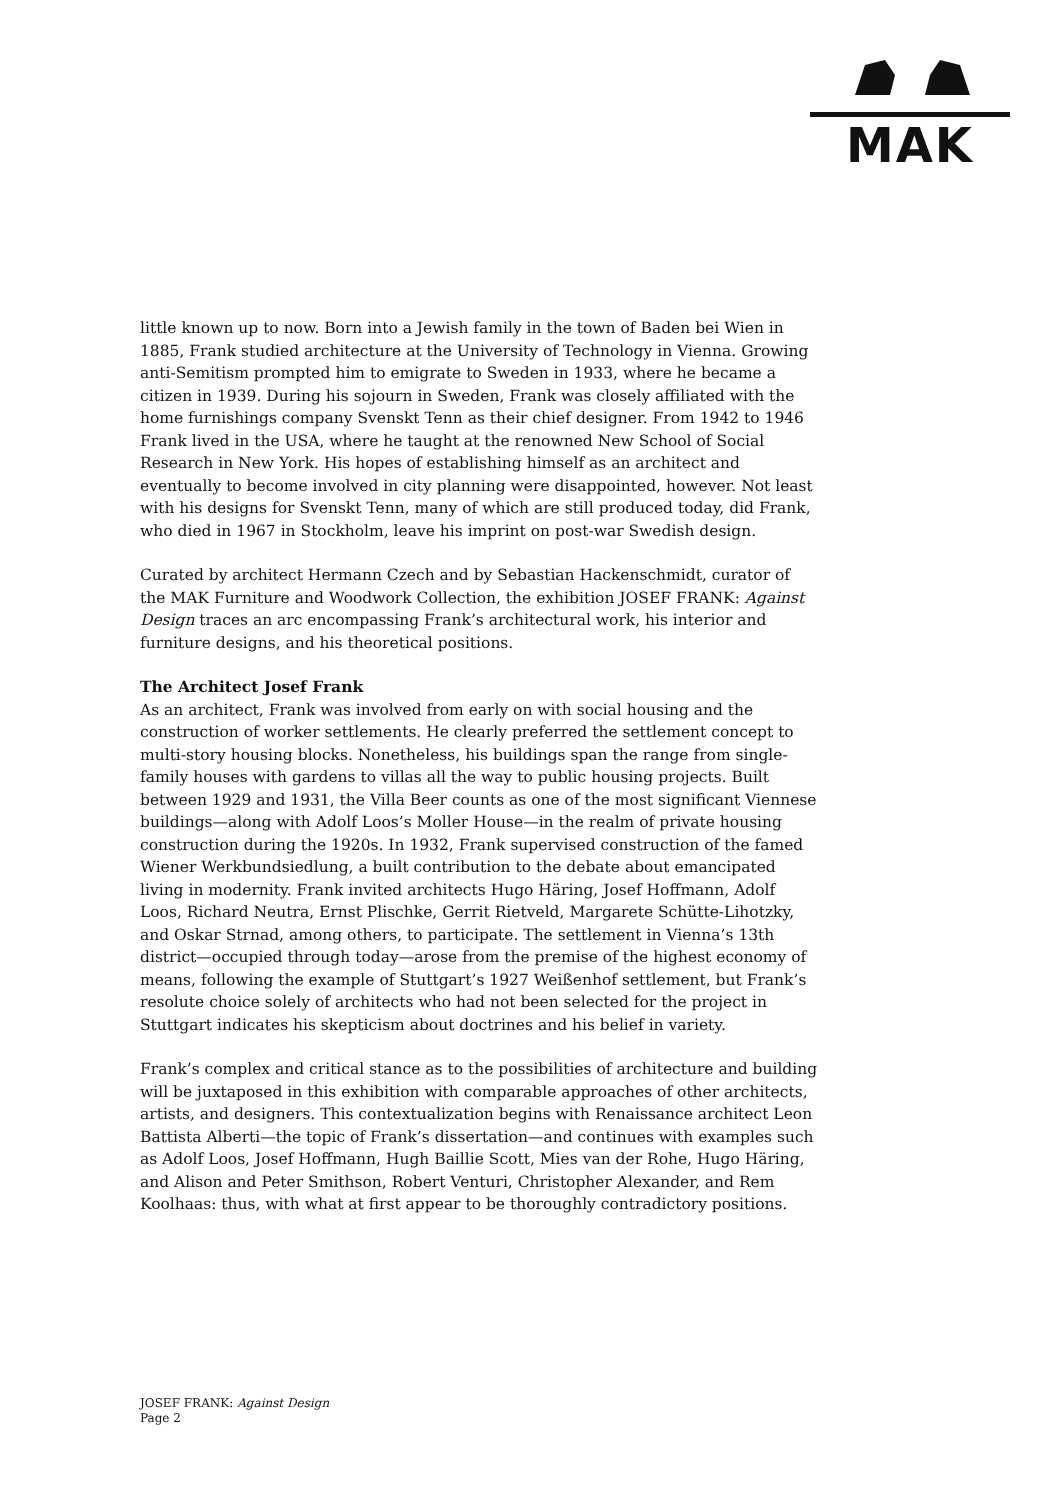MAK
little known up to now. Born into a Jewish family in the town of Baden bei Wien in 1885, Frank studied architecture at the University of Technology in Vienna. Growing anti-Semitism prompted him to emigrate to Sweden in 1933, where he became a citizen in 1939. During his sojourn in Sweden, Frank was closely affiliated with the home furnishings company Svenskt Tenn as their chief designer. From 1942 to 1946 Frank lived in the USA, where he taught at the renowned New School of Social Research in New York. His hopes of establishing himself as an architect and eventually to become involved in city planning were disappointed, however. Not least with his designs for Svenskt Tenn, many of which are still produced today, did Frank, who died in 1967 in Stockholm, leave his imprint on post-war Swedish design.
Curated by architect Hermann Czech and by Sebastian Hackenschmidt, curator of the MAK Furniture and Woodwork Collection, the exhibition JOSEF FRANK: Against Design traces an arc encompassing Frank’s architectural work, his interior and furniture designs, and his theoretical positions.
The Architect Josef Frank
As an architect, Frank was involved from early on with social housing and the construction of worker settlements. He clearly preferred the settlement concept to multi-story housing blocks. Nonetheless, his buildings span the range from single-family houses with gardens to villas all the way to public housing projects. Built between 1929 and 1931, the Villa Beer counts as one of the most significant Viennese buildings—along with Adolf Loos’s Moller House—in the realm of private housing construction during the 1920s. In 1932, Frank supervised construction of the famed Wiener Werkbundsiedlung, a built contribution to the debate about emancipated living in modernity. Frank invited architects Hugo Häring, Josef Hoffmann, Adolf Loos, Richard Neutra, Ernst Plischke, Gerrit Rietveld, Margarete Schütte-Lihotzky, and Oskar Strnad, among others, to participate. The settlement in Vienna’s 13th district—occupied through today—arose from the premise of the highest economy of means, following the example of Stuttgart’s 1927 Weißenhof settlement, but Frank’s resolute choice solely of architects who had not been selected for the project in Stuttgart indicates his skepticism about doctrines and his belief in variety.
Frank’s complex and critical stance as to the possibilities of architecture and building will be juxtaposed in this exhibition with comparable approaches of other architects, artists, and designers. This contextualization begins with Renaissance architect Leon Battista Alberti—the topic of Frank’s dissertation—and continues with examples such as Adolf Loos, Josef Hoffmann, Hugh Baillie Scott, Mies van der Rohe, Hugo Häring, and Alison and Peter Smithson, Robert Venturi, Christopher Alexander, and Rem Koolhaas: thus, with what at first appear to be thoroughly contradictory positions.
JOSEF FRANK: Against Design
Page 2